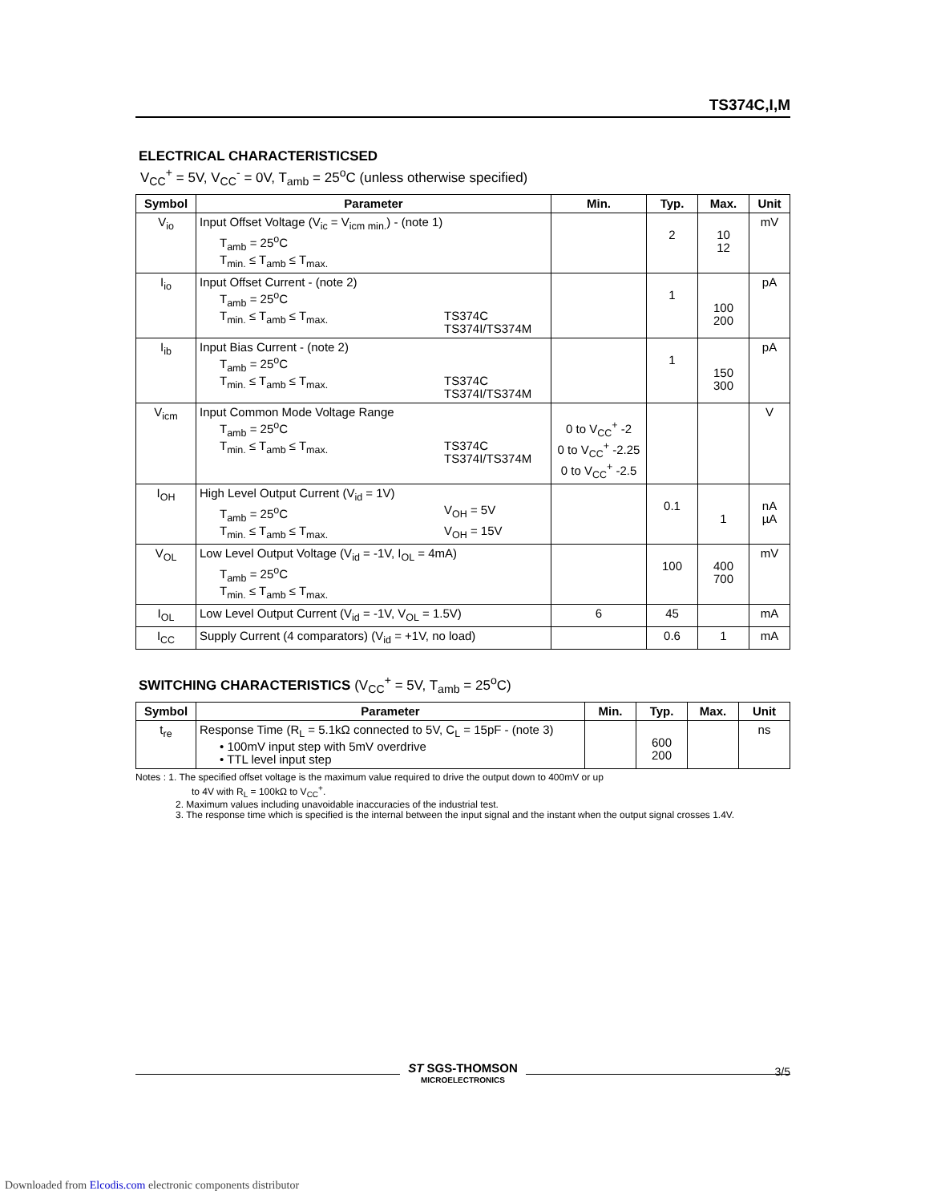TS374C,I,M
ELECTRICAL CHARACTERISTICSED
V<sub>CC</sub><sup>+</sup> = 5V, V<sub>CC</sub><sup>-</sup> = 0V, T<sub>amb</sub> = 25<sup>o</sup>C (unless otherwise specified)
| Symbol | Parameter | Min. | Typ. | Max. | Unit |
| --- | --- | --- | --- | --- | --- |
| V<sub>io</sub> | Input Offset Voltage (V<sub>ic</sub> = V<sub>icm min.</sub>) - (note 1) T<sub>amb</sub> = 25<sup>o</sup>C T<sub>min.</sub> ≤ T<sub>amb</sub> ≤ T<sub>max.</sub> | | 2 | 10 12 | mV |
| I<sub>io</sub> | Input Offset Current - (note 2) T<sub>amb</sub> = 25<sup>o</sup>C T<sub>min.</sub> ≤ T<sub>amb</sub> ≤ T<sub>max.</sub> TS374C TS374I/TS374M | | 1 | 100 200 | pA |
| I<sub>ib</sub> | Input Bias Current - (note 2) T<sub>amb</sub> = 25<sup>o</sup>C T<sub>min.</sub> ≤ T<sub>amb</sub> ≤ T<sub>max.</sub> TS374C TS374I/TS374M | | 1 | 150 300 | pA |
| V<sub>icm</sub> | Input Common Mode Voltage Range T<sub>amb</sub> = 25<sup>o</sup>C T<sub>min.</sub> ≤ T<sub>amb</sub> ≤ T<sub>max.</sub> TS374C TS374I/TS374M | 0 to V<sub>CC</sub><sup>+</sup> -2 0 to V<sub>CC</sub><sup>+</sup> -2.25 0 to V<sub>CC</sub><sup>+</sup> -2.5 | | | V |
| I<sub>OH</sub> | High Level Output Current (V<sub>id</sub> = 1V) T<sub>amb</sub> = 25<sup>o</sup>C V<sub>OH</sub> = 5V T<sub>min.</sub> ≤ T<sub>amb</sub> ≤ T<sub>max.</sub> V<sub>OH</sub> = 15V | | 0.1 | 1 | nA µA |
| V<sub>OL</sub> | Low Level Output Voltage (V<sub>id</sub> = -1V, I<sub>OL</sub> = 4mA) T<sub>amb</sub> = 25<sup>o</sup>C T<sub>min.</sub> ≤ T<sub>amb</sub> ≤ T<sub>max.</sub> | | 100 | 400 700 | mV |
| I<sub>OL</sub> | Low Level Output Current (V<sub>id</sub> = -1V, V<sub>OL</sub> = 1.5V) | 6 | 45 | | mA |
| I<sub>CC</sub> | Supply Current (4 comparators) (V<sub>id</sub> = +1V, no load) | | 0.6 | 1 | mA |
SWITCHING CHARACTERISTICS (V<sub>CC</sub><sup>+</sup> = 5V, T<sub>amb</sub> = 25<sup>o</sup>C)
| Symbol | Parameter | Min. | Typ. | Max. | Unit |
| --- | --- | --- | --- | --- | --- |
| t<sub>re</sub> | Response Time (R<sub>L</sub> = 5.1kΩ connected to 5V, C<sub>L</sub> = 15pF - (note 3) • 100mV input step with 5mV overdrive • TTL level input step | | 600 200 | | ns |
Notes : 1. The specified offset voltage is the maximum value required to drive the output down to 400mV or up
to 4V with R<sub>L</sub> = 100kΩ to V<sub>CC</sub><sup>+</sup>.
2. Maximum values including unavoidable inaccuracies of the industrial test.
3. The response time which is specified is the internal between the input signal and the instant when the output signal crosses 1.4V.
ST SGS-THOMSON
MICROELECTRONICS
3/5
Downloaded from Elcodis.com electronic components distributor